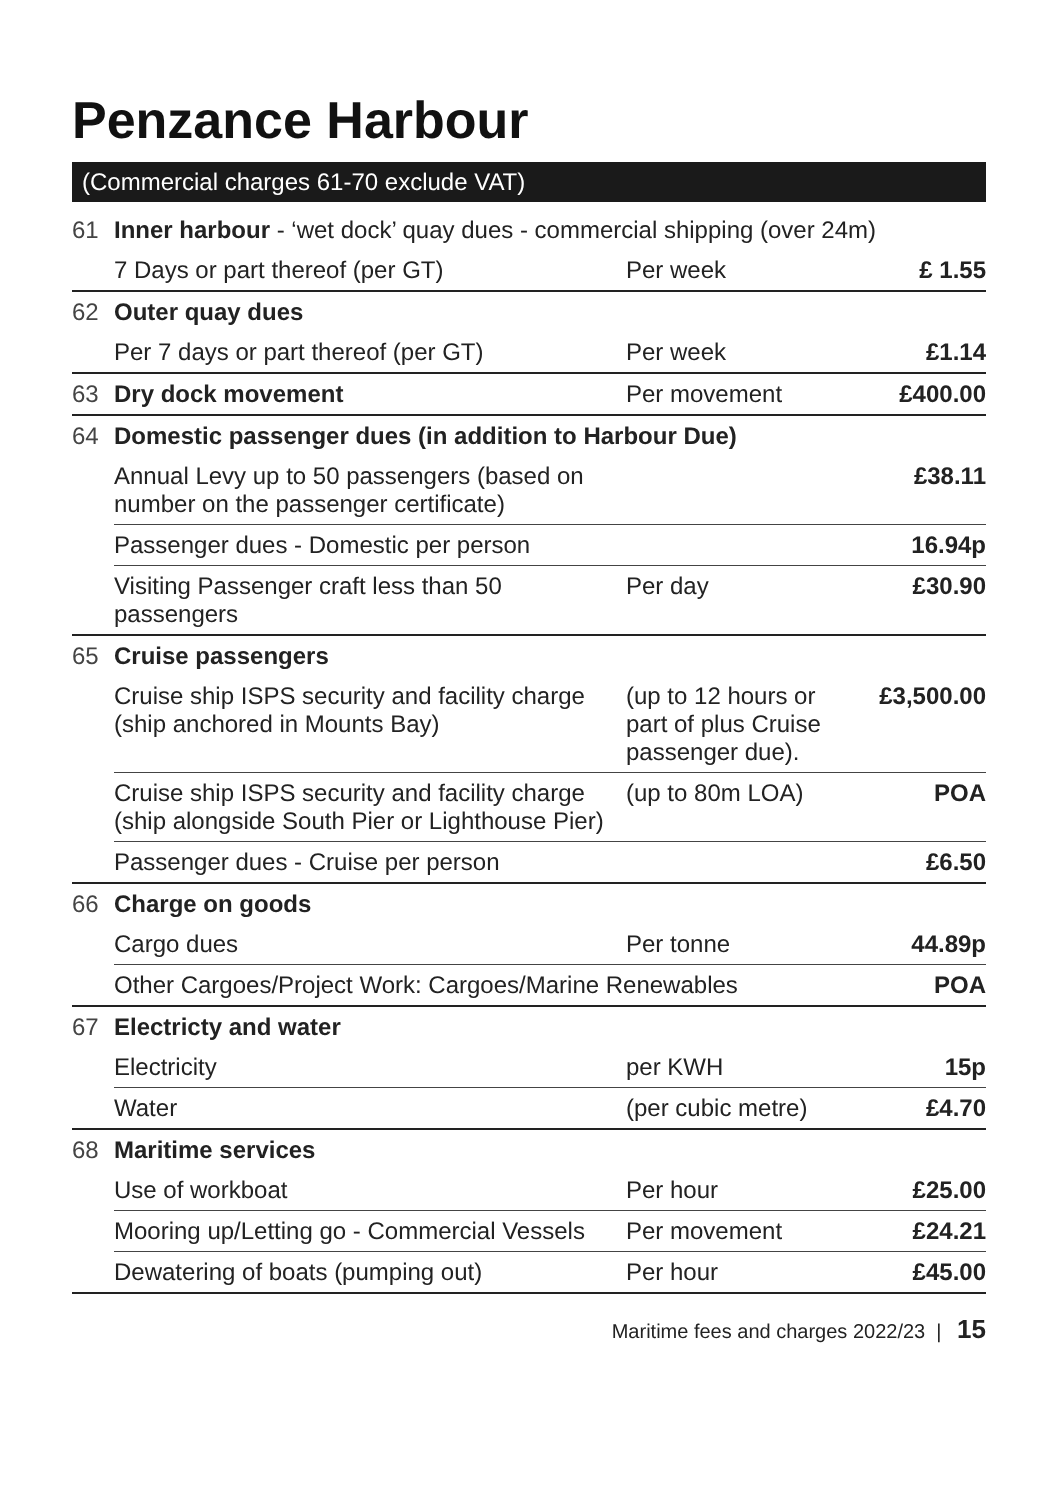Penzance Harbour
(Commercial charges 61-70 exclude VAT)
| 61 | Inner harbour - ‘wet dock’ quay dues - commercial shipping (over 24m) | | |
| | 7 Days or part thereof (per GT) | Per week | £ 1.55 |
| 62 | Outer quay dues | | |
| | Per 7 days or part thereof (per GT) | Per week | £1.14 |
| 63 | Dry dock movement | Per movement | £400.00 |
| 64 | Domestic passenger dues (in addition to Harbour Due) | | |
| | Annual Levy up to 50 passengers (based on number on the passenger certificate) | | £38.11 |
| | Passenger dues - Domestic per person | | 16.94p |
| | Visiting Passenger craft less than 50 passengers | Per day | £30.90 |
| 65 | Cruise passengers | | |
| | Cruise ship ISPS security and facility charge (ship anchored in Mounts Bay) | (up to 12 hours or part of plus Cruise passenger due). | £3,500.00 |
| | Cruise ship ISPS security and facility charge (ship alongside South Pier or Lighthouse Pier) | (up to 80m LOA) | POA |
| | Passenger dues - Cruise per person | | £6.50 |
| 66 | Charge on goods | | |
| | Cargo dues | Per tonne | 44.89p |
| | Other Cargoes/Project Work: Cargoes/Marine Renewables | | POA |
| 67 | Electricty and water | | |
| | Electricity | per KWH | 15p |
| | Water | (per cubic metre) | £4.70 |
| 68 | Maritime services | | |
| | Use of workboat | Per hour | £25.00 |
| | Mooring up/Letting go - Commercial Vessels | Per movement | £24.21 |
| | Dewatering of boats (pumping out) | Per hour | £45.00 |
Maritime fees and charges 2022/23 | 15